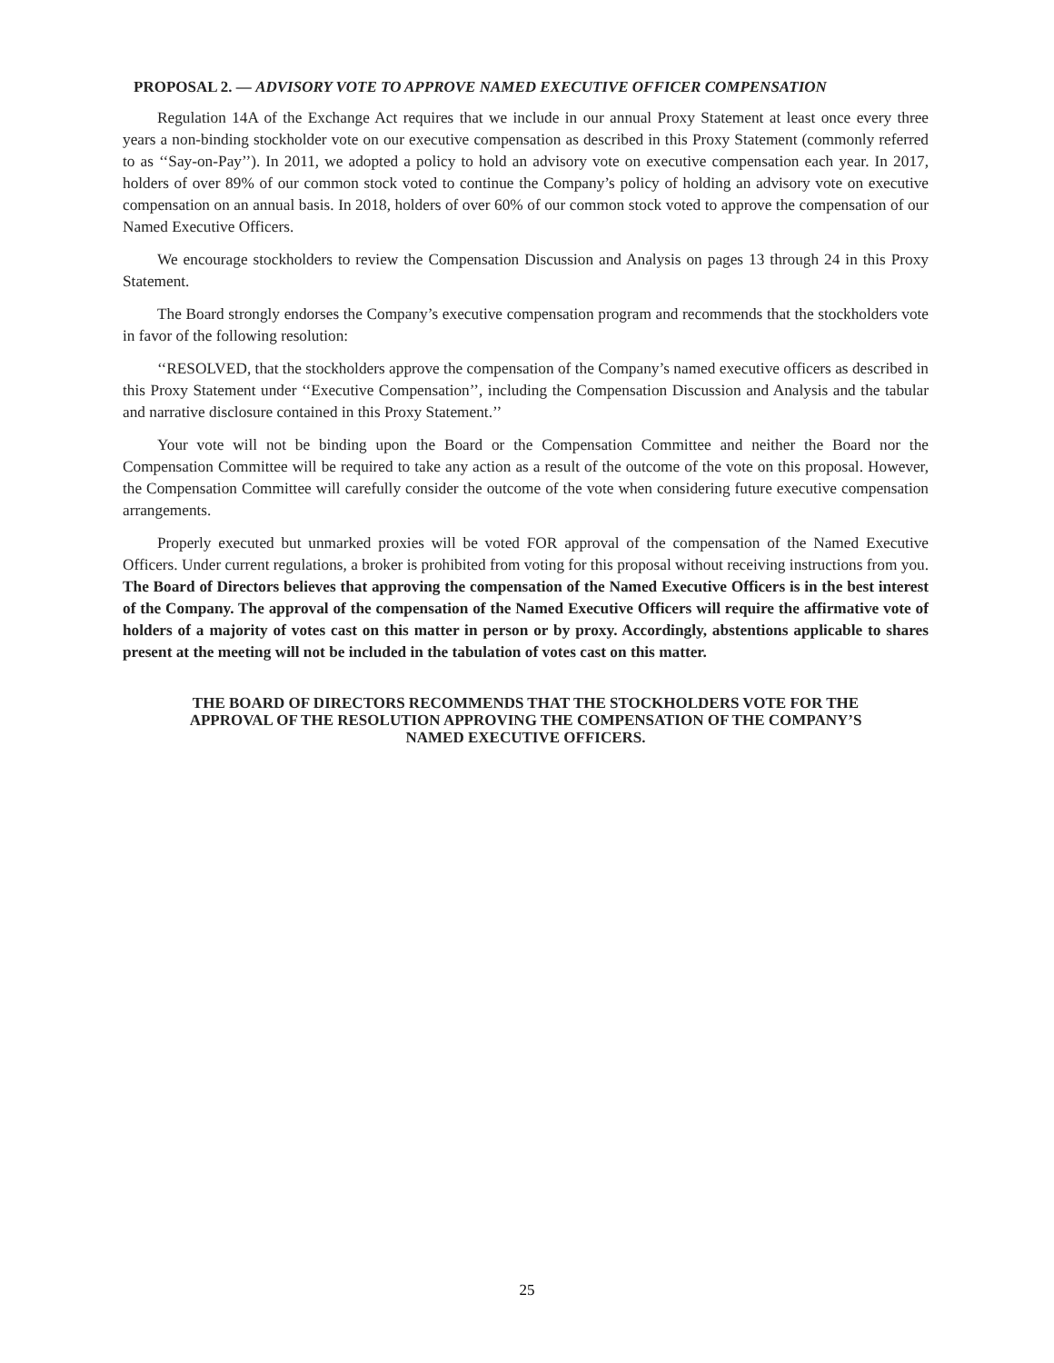PROPOSAL 2. — ADVISORY VOTE TO APPROVE NAMED EXECUTIVE OFFICER COMPENSATION
Regulation 14A of the Exchange Act requires that we include in our annual Proxy Statement at least once every three years a non-binding stockholder vote on our executive compensation as described in this Proxy Statement (commonly referred to as ‘‘Say-on-Pay’’). In 2011, we adopted a policy to hold an advisory vote on executive compensation each year. In 2017, holders of over 89% of our common stock voted to continue the Company’s policy of holding an advisory vote on executive compensation on an annual basis. In 2018, holders of over 60% of our common stock voted to approve the compensation of our Named Executive Officers.
We encourage stockholders to review the Compensation Discussion and Analysis on pages 13 through 24 in this Proxy Statement.
The Board strongly endorses the Company’s executive compensation program and recommends that the stockholders vote in favor of the following resolution:
‘‘RESOLVED, that the stockholders approve the compensation of the Company’s named executive officers as described in this Proxy Statement under ‘‘Executive Compensation’’, including the Compensation Discussion and Analysis and the tabular and narrative disclosure contained in this Proxy Statement.’’
Your vote will not be binding upon the Board or the Compensation Committee and neither the Board nor the Compensation Committee will be required to take any action as a result of the outcome of the vote on this proposal. However, the Compensation Committee will carefully consider the outcome of the vote when considering future executive compensation arrangements.
Properly executed but unmarked proxies will be voted FOR approval of the compensation of the Named Executive Officers. Under current regulations, a broker is prohibited from voting for this proposal without receiving instructions from you. The Board of Directors believes that approving the compensation of the Named Executive Officers is in the best interest of the Company. The approval of the compensation of the Named Executive Officers will require the affirmative vote of holders of a majority of votes cast on this matter in person or by proxy. Accordingly, abstentions applicable to shares present at the meeting will not be included in the tabulation of votes cast on this matter.
THE BOARD OF DIRECTORS RECOMMENDS THAT THE STOCKHOLDERS VOTE FOR THE
APPROVAL OF THE RESOLUTION APPROVING THE COMPENSATION OF THE COMPANY’S
NAMED EXECUTIVE OFFICERS.
25